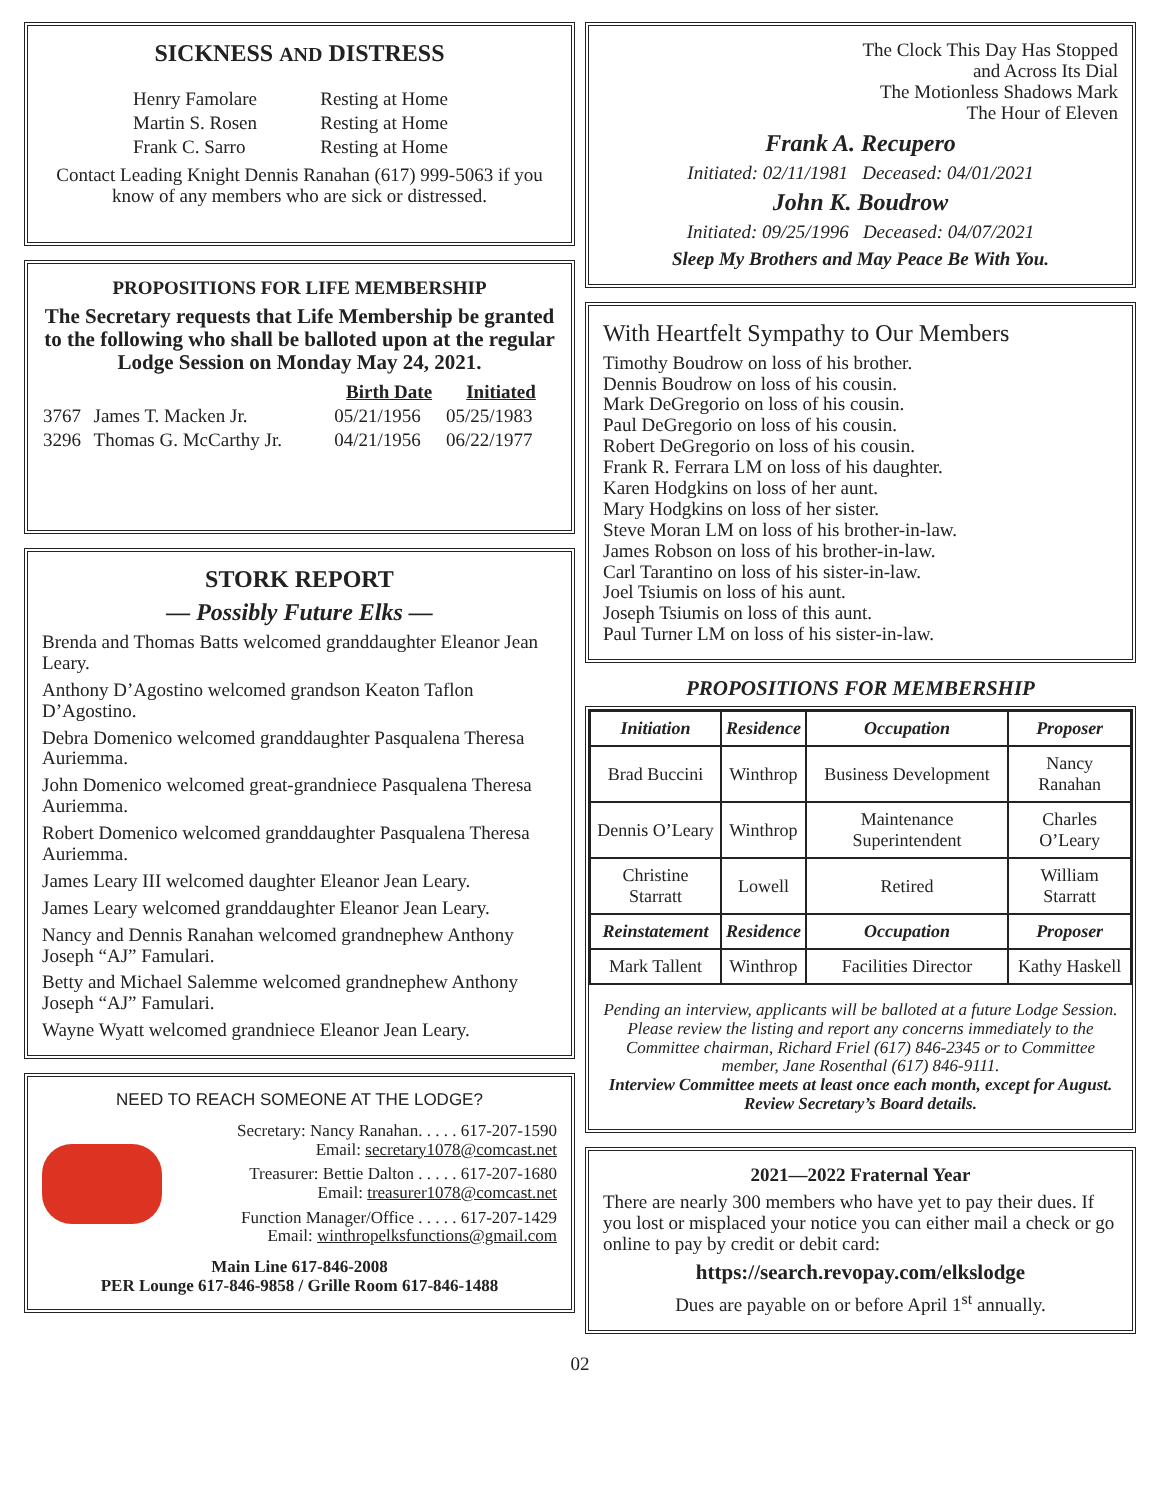SICKNESS AND DISTRESS
| Henry Famolare | Resting at Home |
| Martin S. Rosen | Resting at Home |
| Frank C. Sarro | Resting at Home |
Contact Leading Knight Dennis Ranahan (617) 999-5063 if you know of any members who are sick or distressed.
PROPOSITIONS FOR LIFE MEMBERSHIP
The Secretary requests that Life Membership be granted to the following who shall be balloted upon at the regular Lodge Session on Monday May 24, 2021.
| | | Birth Date | Initiated |
| --- | --- | --- | --- |
| 3767 | James T. Macken Jr. | 05/21/1956 | 05/25/1983 |
| 3296 | Thomas G. McCarthy Jr. | 04/21/1956 | 06/22/1977 |
STORK REPORT
— Possibly Future Elks —
Brenda and Thomas Batts welcomed granddaughter Eleanor Jean Leary.
Anthony D’Agostino welcomed grandson Keaton Taflon D’Agostino.
Debra Domenico welcomed granddaughter Pasqualena Theresa Auriemma.
John Domenico welcomed great-grandniece Pasqualena Theresa Auriemma.
Robert Domenico welcomed granddaughter Pasqualena Theresa Auriemma.
James Leary III welcomed daughter Eleanor Jean Leary.
James Leary welcomed granddaughter Eleanor Jean Leary.
Nancy and Dennis Ranahan welcomed grandnephew Anthony Joseph “AJ” Famulari.
Betty and Michael Salemme welcomed grandnephew Anthony Joseph “AJ” Famulari.
Wayne Wyatt welcomed grandniece Eleanor Jean Leary.
NEED TO REACH SOMEONE AT THE LODGE?
Secretary: Nancy Ranahan. . . . . 617-207-1590
Email: secretary1078@comcast.net
Treasurer: Bettie Dalton . . . . . 617-207-1680
Email: treasurer1078@comcast.net
Function Manager/Office . . . . . 617-207-1429
Email: winthropelksfunctions@gmail.com
Main Line 617-846-2008
PER Lounge 617-846-9858 / Grille Room 617-846-1488
The Clock This Day Has Stopped
and Across Its Dial
The Motionless Shadows Mark
The Hour of Eleven
Frank A. Recupero
Initiated: 02/11/1981 Deceased: 04/01/2021
John K. Boudrow
Initiated: 09/25/1996 Deceased: 04/07/2021
Sleep My Brothers and May Peace Be With You.
With Heartfelt Sympathy to Our Members
Timothy Boudrow on loss of his brother.
Dennis Boudrow on loss of his cousin.
Mark DeGregorio on loss of his cousin.
Paul DeGregorio on loss of his cousin.
Robert DeGregorio on loss of his cousin.
Frank R. Ferrara LM on loss of his daughter.
Karen Hodgkins on loss of her aunt.
Mary Hodgkins on loss of her sister.
Steve Moran LM on loss of his brother-in-law.
James Robson on loss of his brother-in-law.
Carl Tarantino on loss of his sister-in-law.
Joel Tsiumis on loss of his aunt.
Joseph Tsiumis on loss of this aunt.
Paul Turner LM on loss of his sister-in-law.
PROPOSITIONS FOR MEMBERSHIP
| Initiation | Residence | Occupation | Proposer |
| --- | --- | --- | --- |
| Brad Buccini | Winthrop | Business Development | Nancy Ranahan |
| Dennis O’Leary | Winthrop | Maintenance Superintendent | Charles O’Leary |
| Christine Starratt | Lowell | Retired | William Starratt |
| Reinstatement | Residence | Occupation | Proposer |
| Mark Tallent | Winthrop | Facilities Director | Kathy Haskell |
Pending an interview, applicants will be balloted at a future Lodge Session. Please review the listing and report any concerns immediately to the Committee chairman, Richard Friel (617) 846-2345 or to Committee member, Jane Rosenthal (617) 846-9111.
Interview Committee meets at least once each month, except for August. Review Secretary’s Board details.
2021—2022 Fraternal Year
There are nearly 300 members who have yet to pay their dues. If you lost or misplaced your notice you can either mail a check or go online to pay by credit or debit card:
https://search.revopay.com/elkslodge
Dues are payable on or before April 1<sup>st</sup> annually.
02